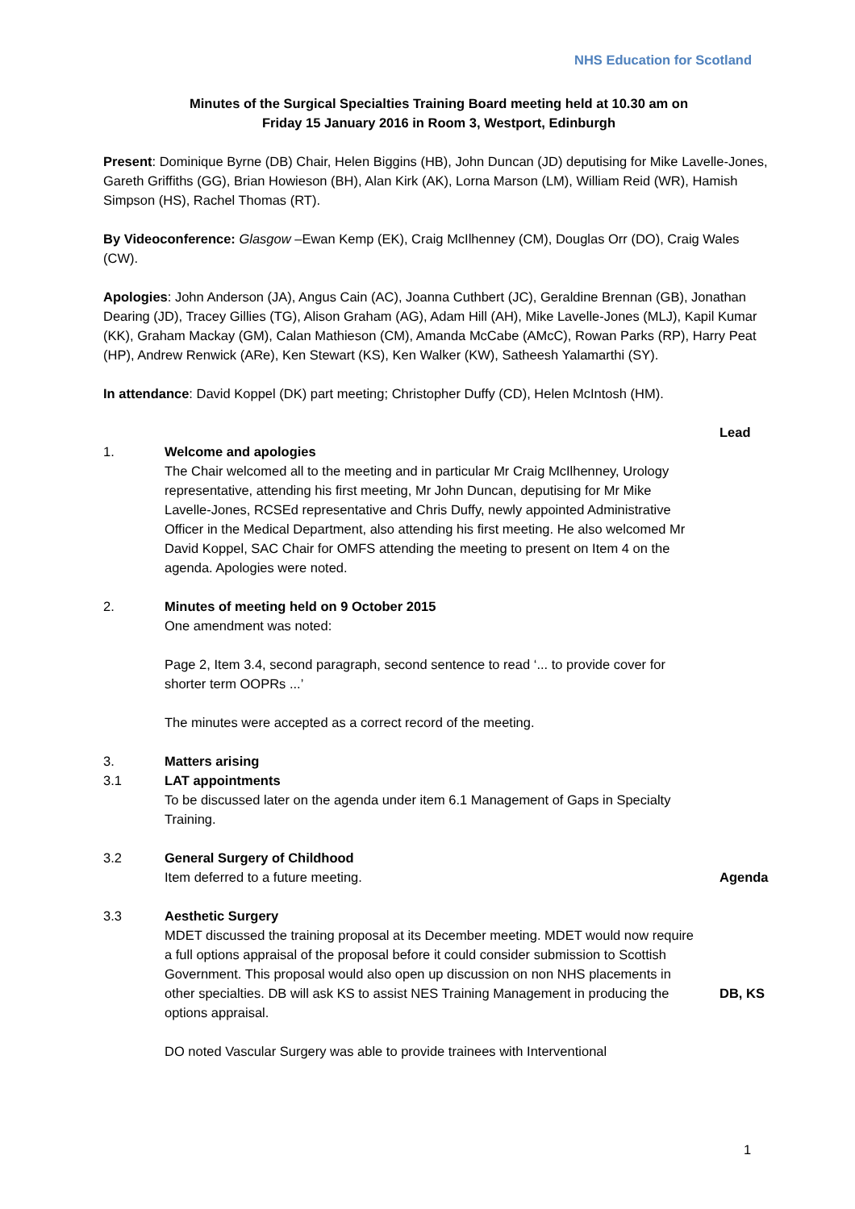NHS Education for Scotland
Minutes of the Surgical Specialties Training Board meeting held at 10.30 am on
Friday 15 January 2016 in Room 3, Westport, Edinburgh
Present: Dominique Byrne (DB) Chair, Helen Biggins (HB), John Duncan (JD) deputising for Mike Lavelle-Jones, Gareth Griffiths (GG), Brian Howieson (BH), Alan Kirk (AK), Lorna Marson (LM), William Reid (WR), Hamish Simpson (HS), Rachel Thomas (RT).
By Videoconference: Glasgow –Ewan Kemp (EK), Craig McIlhenney (CM), Douglas Orr (DO), Craig Wales (CW).
Apologies: John Anderson (JA), Angus Cain (AC), Joanna Cuthbert (JC), Geraldine Brennan (GB), Jonathan Dearing (JD), Tracey Gillies (TG), Alison Graham (AG), Adam Hill (AH), Mike Lavelle-Jones (MLJ), Kapil Kumar (KK), Graham Mackay (GM), Calan Mathieson (CM), Amanda McCabe (AMcC), Rowan Parks (RP), Harry Peat (HP), Andrew Renwick (ARe), Ken Stewart (KS), Ken Walker (KW), Satheesh Yalamarthi (SY).
In attendance: David Koppel (DK) part meeting; Christopher Duffy (CD), Helen McIntosh (HM).
Lead
1. Welcome and apologies
The Chair welcomed all to the meeting and in particular Mr Craig McIlhenney, Urology representative, attending his first meeting, Mr John Duncan, deputising for Mr Mike Lavelle-Jones, RCSEd representative and Chris Duffy, newly appointed Administrative Officer in the Medical Department, also attending his first meeting. He also welcomed Mr David Koppel, SAC Chair for OMFS attending the meeting to present on Item 4 on the agenda. Apologies were noted.
2. Minutes of meeting held on 9 October 2015
One amendment was noted:
Page 2, Item 3.4, second paragraph, second sentence to read ‘... to provide cover for shorter term OOPRs ...’
The minutes were accepted as a correct record of the meeting.
3. Matters arising
3.1 LAT appointments
To be discussed later on the agenda under item 6.1 Management of Gaps in Specialty Training.
3.2 General Surgery of Childhood
Item deferred to a future meeting.
Agenda
3.3 Aesthetic Surgery
MDET discussed the training proposal at its December meeting. MDET would now require a full options appraisal of the proposal before it could consider submission to Scottish Government. This proposal would also open up discussion on non NHS placements in other specialties. DB will ask KS to assist NES Training Management in producing the options appraisal.
DO noted Vascular Surgery was able to provide trainees with Interventional
DB, KS
1